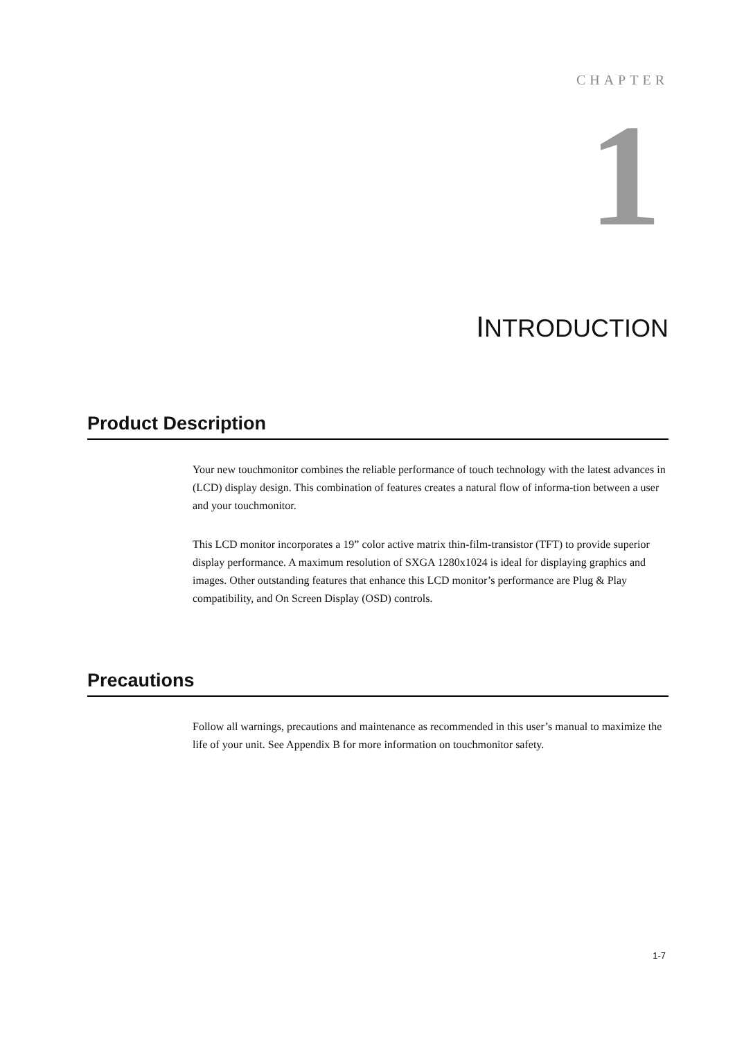CHAPTER
1
INTRODUCTION
Product Description
Your new touchmonitor combines the reliable performance of touch technology with the latest advances in (LCD) display design. This combination of features creates a natural flow of informa-tion between a user and your touchmonitor.
This LCD monitor incorporates a 19” color active matrix thin-film-transistor (TFT) to provide superior display performance. A maximum resolution of SXGA 1280x1024 is ideal for displaying graphics and images. Other outstanding features that enhance this LCD monitor’s performance are Plug & Play compatibility, and On Screen Display (OSD) controls.
Precautions
Follow all warnings, precautions and maintenance as recommended in this user’s manual to maximize the life of your unit. See Appendix B for more information on touchmonitor safety.
1-7